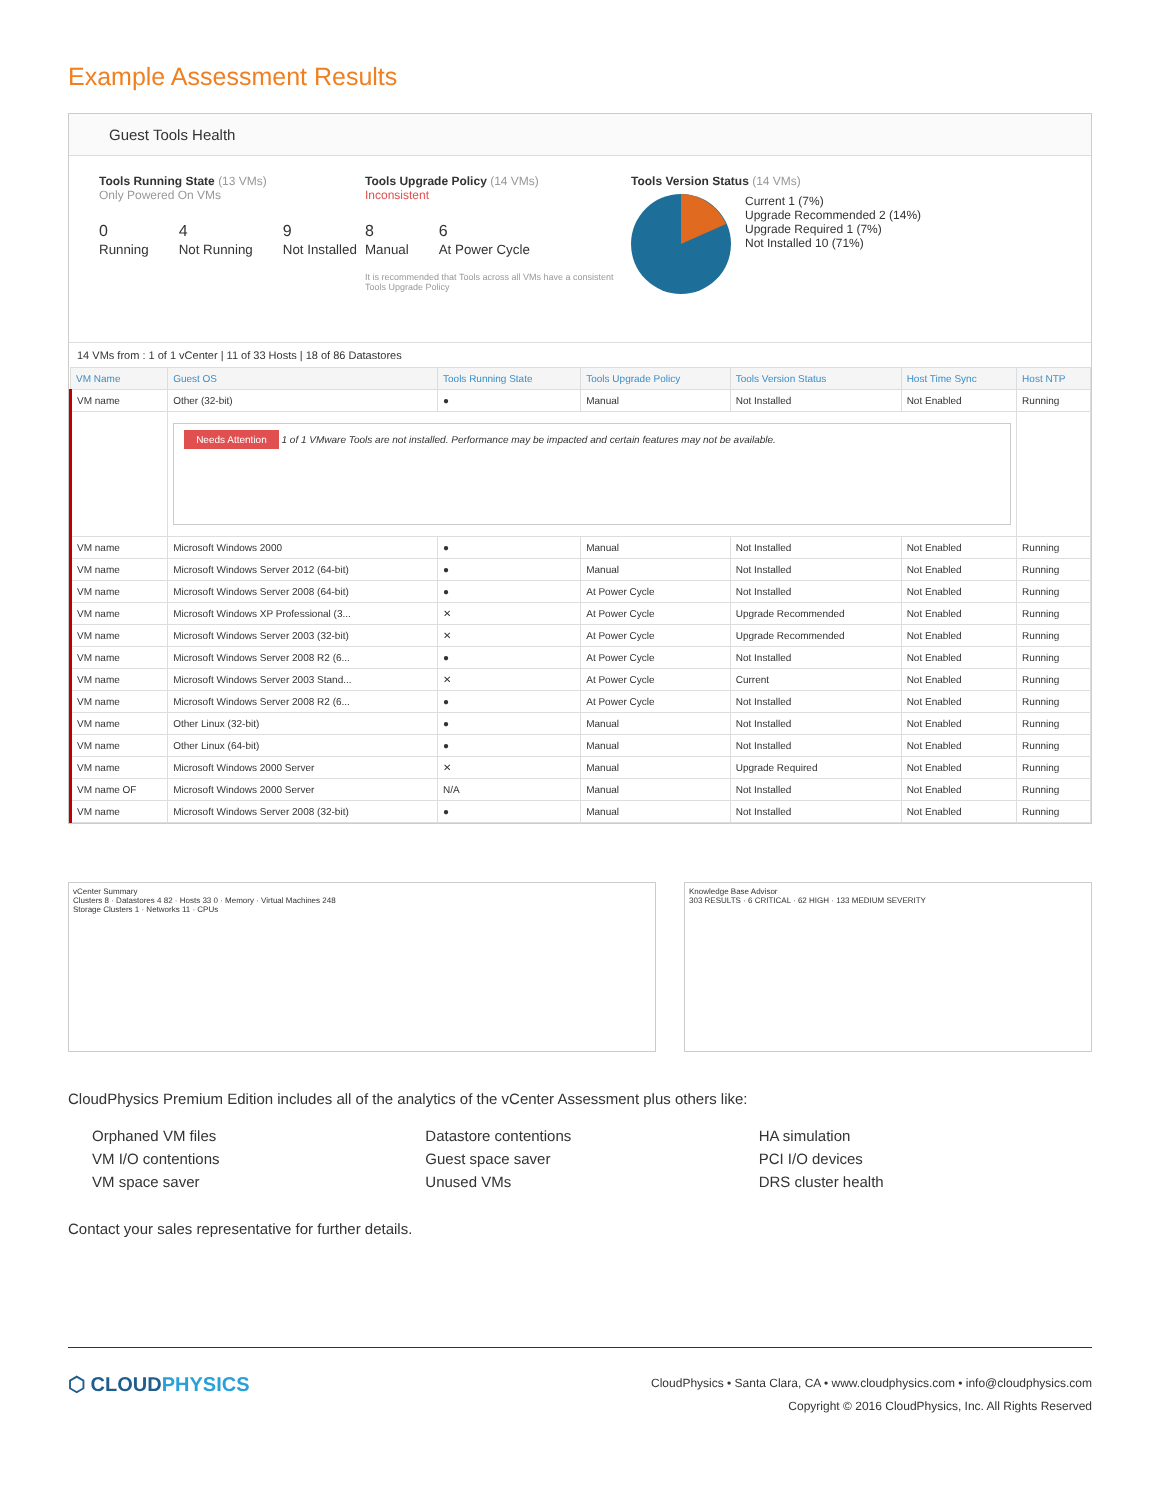Example Assessment Results
Guest Tools Health
Tools Running State (13 VMs)
Only Powered On VMs
0
Running
4
Not Running
9
Not Installed
Tools Upgrade Policy (14 VMs)
Inconsistent
8
Manual
6
At Power Cycle
It is recommended that Tools across all VMs have a consistent Tools Upgrade Policy
Tools Version Status (14 VMs)
Current 1 (7%)
Upgrade Recommended 2 (14%)
Upgrade Required 1 (7%)
Not Installed 10 (71%)
14 VMs from : 1 of 1 vCenter | 11 of 33 Hosts | 18 of 86 Datastores
| VM Name | Guest OS | Tools Running State | Tools Upgrade Policy | Tools Version Status | Host Time Sync | Host NTP |
| --- | --- | --- | --- | --- | --- | --- |
| VM name | Other (32-bit) | ● | Manual | Not Installed | Not Enabled | Running |
| | Needs Attention 1 of 1 VMware Tools are not installed. Performance may be impacted and certain features may not be available. | | | | | |
| VM name | Microsoft Windows 2000 | ● | Manual | Not Installed | Not Enabled | Running |
| VM name | Microsoft Windows Server 2012 (64-bit) | ● | Manual | Not Installed | Not Enabled | Running |
| VM name | Microsoft Windows Server 2008 (64-bit) | ● | At Power Cycle | Not Installed | Not Enabled | Running |
| VM name | Microsoft Windows XP Professional (3... | ✕ | At Power Cycle | Upgrade Recommended | Not Enabled | Running |
| VM name | Microsoft Windows Server 2003 (32-bit) | ✕ | At Power Cycle | Upgrade Recommended | Not Enabled | Running |
| VM name | Microsoft Windows Server 2008 R2 (6... | ● | At Power Cycle | Not Installed | Not Enabled | Running |
| VM name | Microsoft Windows Server 2003 Stand... | ✕ | At Power Cycle | Current | Not Enabled | Running |
| VM name | Microsoft Windows Server 2008 R2 (6... | ● | At Power Cycle | Not Installed | Not Enabled | Running |
| VM name | Other Linux (32-bit) | ● | Manual | Not Installed | Not Enabled | Running |
| VM name | Other Linux (64-bit) | ● | Manual | Not Installed | Not Enabled | Running |
| VM name | Microsoft Windows 2000 Server | ✕ | Manual | Upgrade Required | Not Enabled | Running |
| VM name OF | Microsoft Windows 2000 Server | N/A | Manual | Not Installed | Not Enabled | Running |
| VM name | Microsoft Windows Server 2008 (32-bit) | ● | Manual | Not Installed | Not Enabled | Running |
vCenter Summary
Clusters 8 · Datastores 4 82 · Hosts 33 0 · Memory · Virtual Machines 248
Storage Clusters 1 · Networks 11 · CPUs
Knowledge Base Advisor
303 RESULTS · 6 CRITICAL · 62 HIGH · 133 MEDIUM SEVERITY
CloudPhysics Premium Edition includes all of the analytics of the vCenter Assessment plus others like:
Orphaned VM files
VM I/O contentions
VM space saver
Datastore contentions
Guest space saver
Unused VMs
HA simulation
PCI I/O devices
DRS cluster health
Contact your sales representative for further details.
⬡ CLOUDPHYSICS
CloudPhysics • Santa Clara, CA • www.cloudphysics.com • info@cloudphysics.com
Copyright © 2016 CloudPhysics, Inc. All Rights Reserved